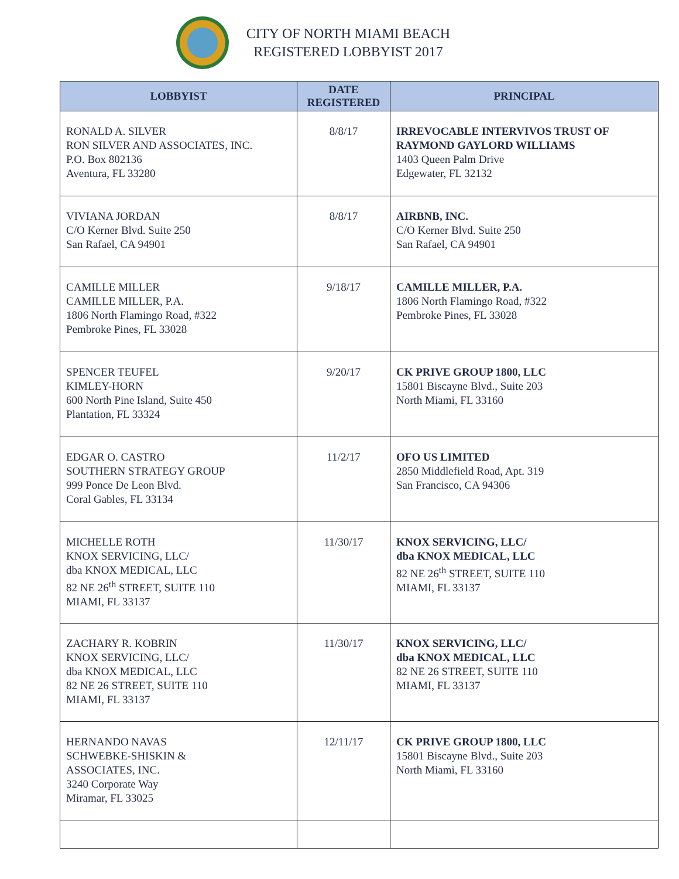CITY OF NORTH MIAMI BEACH
REGISTERED LOBBYIST 2017
| LOBBYIST | DATE REGISTERED | PRINCIPAL |
| --- | --- | --- |
| RONALD A. SILVER RON SILVER AND ASSOCIATES, INC. P.O. Box 802136 Aventura, FL 33280 | 8/8/17 | IRREVOCABLE INTERVIVOS TRUST OF RAYMOND GAYLORD WILLIAMS 1403 Queen Palm Drive Edgewater, FL 32132 |
| VIVIANA JORDAN C/O Kerner Blvd. Suite 250 San Rafael, CA 94901 | 8/8/17 | AIRBNB, INC. C/O Kerner Blvd. Suite 250 San Rafael, CA 94901 |
| CAMILLE MILLER CAMILLE MILLER, P.A. 1806 North Flamingo Road, #322 Pembroke Pines, FL 33028 | 9/18/17 | CAMILLE MILLER, P.A. 1806 North Flamingo Road, #322 Pembroke Pines, FL 33028 |
| SPENCER TEUFEL KIMLEY-HORN 600 North Pine Island, Suite 450 Plantation, FL 33324 | 9/20/17 | CK PRIVE GROUP 1800, LLC 15801 Biscayne Blvd., Suite 203 North Miami, FL 33160 |
| EDGAR O. CASTRO SOUTHERN STRATEGY GROUP 999 Ponce De Leon Blvd. Coral Gables, FL 33134 | 11/2/17 | OFO US LIMITED 2850 Middlefield Road, Apt. 319 San Francisco, CA 94306 |
| MICHELLE ROTH KNOX SERVICING, LLC/ dba KNOX MEDICAL, LLC 82 NE 26<sup>th</sup> STREET, SUITE 110 MIAMI, FL 33137 | 11/30/17 | KNOX SERVICING, LLC/ dba KNOX MEDICAL, LLC 82 NE 26<sup>th</sup> STREET, SUITE 110 MIAMI, FL 33137 |
| ZACHARY R. KOBRIN KNOX SERVICING, LLC/ dba KNOX MEDICAL, LLC 82 NE 26 STREET, SUITE 110 MIAMI, FL 33137 | 11/30/17 | KNOX SERVICING, LLC/ dba KNOX MEDICAL, LLC 82 NE 26 STREET, SUITE 110 MIAMI, FL 33137 |
| HERNANDO NAVAS SCHWEBKE-SHISKIN & ASSOCIATES, INC. 3240 Corporate Way Miramar, FL 33025 | 12/11/17 | CK PRIVE GROUP 1800, LLC 15801 Biscayne Blvd., Suite 203 North Miami, FL 33160 |